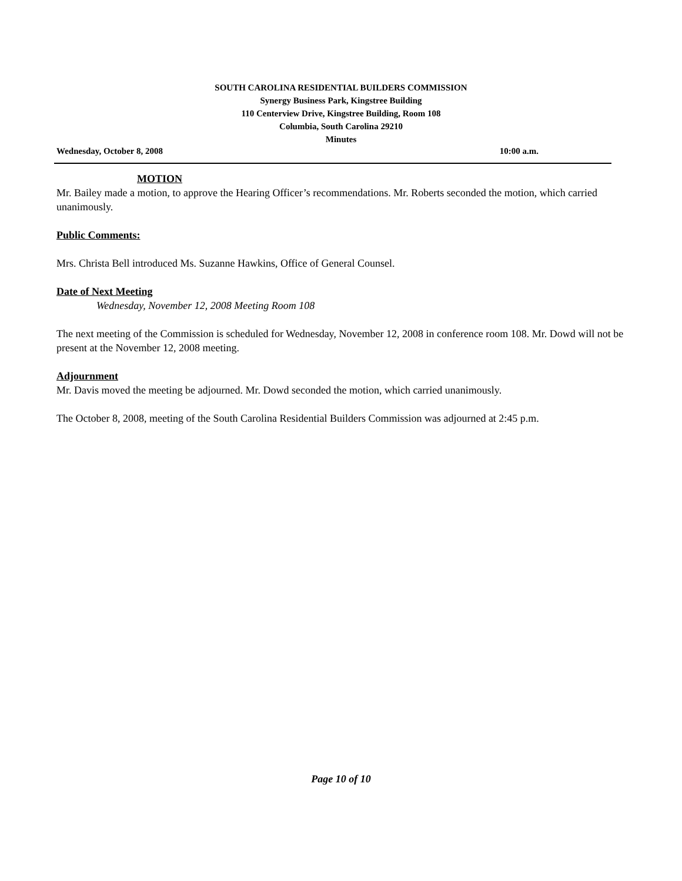SOUTH CAROLINA RESIDENTIAL BUILDERS COMMISSION
Synergy Business Park, Kingstree Building
110 Centerview Drive, Kingstree Building, Room 108
Columbia, South Carolina 29210
Minutes
Wednesday, October 8, 2008 10:00 a.m.
MOTION
Mr. Bailey made a motion, to approve the Hearing Officer’s recommendations. Mr. Roberts seconded the motion, which carried unanimously.
Public Comments:
Mrs. Christa Bell introduced Ms. Suzanne Hawkins, Office of General Counsel.
Date of Next Meeting
Wednesday, November 12, 2008 Meeting Room 108
The next meeting of the Commission is scheduled for Wednesday, November 12, 2008 in conference room 108. Mr. Dowd will not be present at the November 12, 2008 meeting.
Adjournment
Mr. Davis moved the meeting be adjourned. Mr. Dowd seconded the motion, which carried unanimously.
The October 8, 2008, meeting of the South Carolina Residential Builders Commission was adjourned at 2:45 p.m.
Page 10 of 10